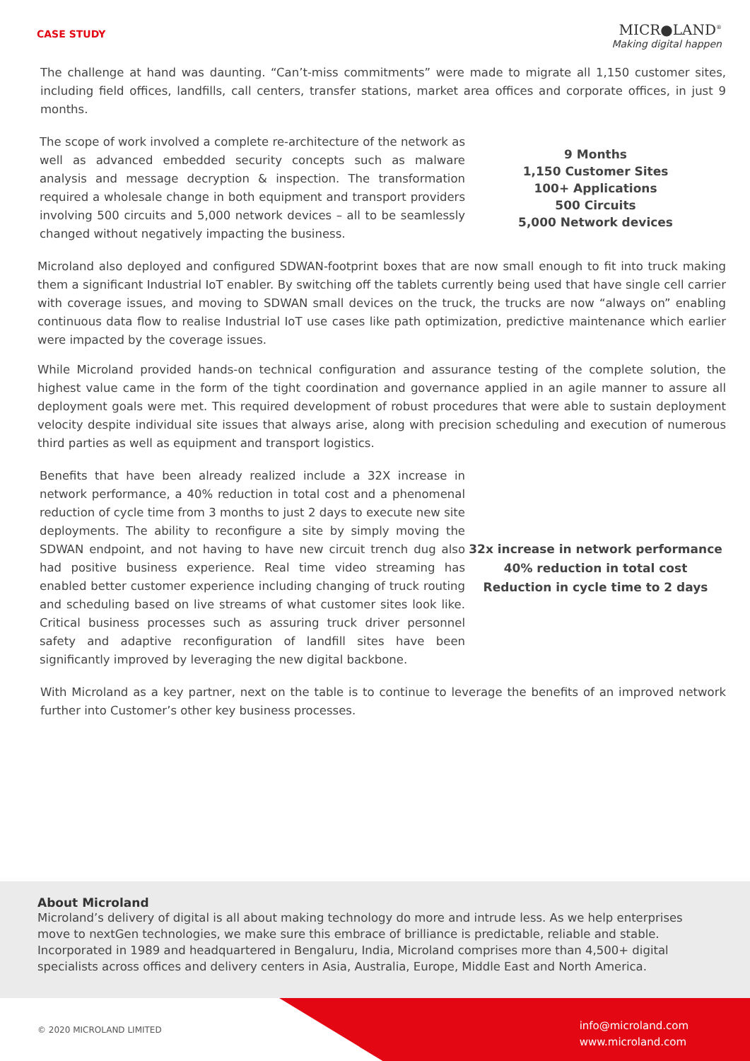CASE STUDY
MICR●LAND<sup>®</sup>
Making digital happen
The challenge at hand was daunting. “Can’t-miss commitments” were made to migrate all 1,150 customer sites, including field offices, landfills, call centers, transfer stations, market area offices and corporate offices, in just 9 months.
The scope of work involved a complete re-architecture of the network as well as advanced embedded security concepts such as malware analysis and message decryption & inspection. The transformation required a wholesale change in both equipment and transport providers involving 500 circuits and 5,000 network devices – all to be seamlessly changed without negatively impacting the business.
9 Months
1,150 Customer Sites
100+ Applications
500 Circuits
5,000 Network devices
Microland also deployed and configured SDWAN-footprint boxes that are now small enough to fit into truck making them a significant Industrial IoT enabler. By switching off the tablets currently being used that have single cell carrier with coverage issues, and moving to SDWAN small devices on the truck, the trucks are now “always on” enabling continuous data flow to realise Industrial IoT use cases like path optimization, predictive maintenance which earlier were impacted by the coverage issues.
While Microland provided hands-on technical configuration and assurance testing of the complete solution, the highest value came in the form of the tight coordination and governance applied in an agile manner to assure all deployment goals were met. This required development of robust procedures that were able to sustain deployment velocity despite individual site issues that always arise, along with precision scheduling and execution of numerous third parties as well as equipment and transport logistics.
Benefits that have been already realized include a 32X increase in network performance, a 40% reduction in total cost and a phenomenal reduction of cycle time from 3 months to just 2 days to execute new site deployments. The ability to reconfigure a site by simply moving the SDWAN endpoint, and not having to have new circuit trench dug also had positive business experience. Real time video streaming has enabled better customer experience including changing of truck routing and scheduling based on live streams of what customer sites look like. Critical business processes such as assuring truck driver personnel safety and adaptive reconfiguration of landfill sites have been significantly improved by leveraging the new digital backbone.
32x increase in network performance
40% reduction in total cost
Reduction in cycle time to 2 days
With Microland as a key partner, next on the table is to continue to leverage the benefits of an improved network further into Customer’s other key business processes.
About Microland
Microland’s delivery of digital is all about making technology do more and intrude less. As we help enterprises move to nextGen technologies, we make sure this embrace of brilliance is predictable, reliable and stable. Incorporated in 1989 and headquartered in Bengaluru, India, Microland comprises more than 4,500+ digital specialists across offices and delivery centers in Asia, Australia, Europe, Middle East and North America.
© 2020 MICROLAND LIMITED
info@microland.com
www.microland.com